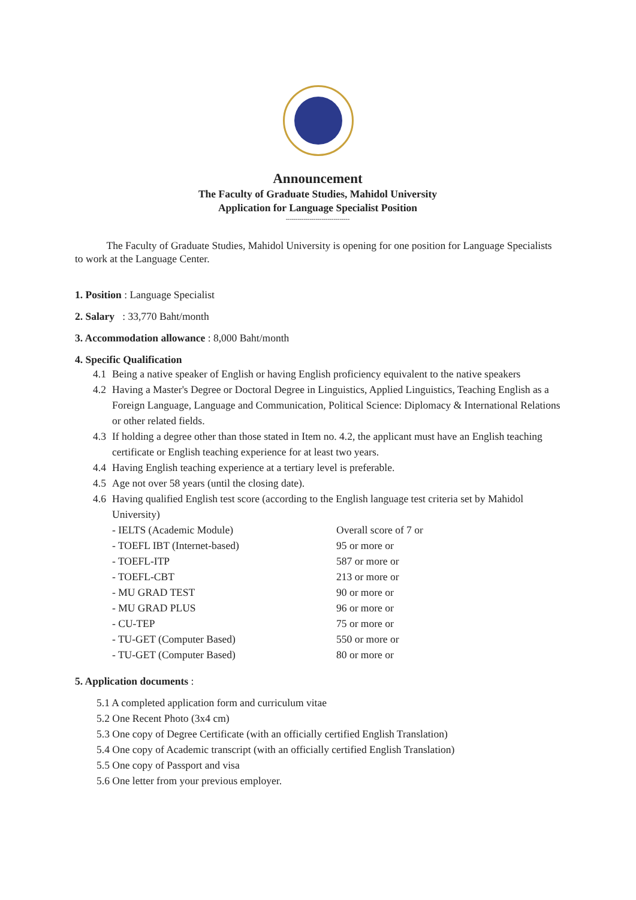Announcement
The Faculty of Graduate Studies, Mahidol University
Application for Language Specialist Position
--------------------------------
The Faculty of Graduate Studies, Mahidol University is opening for one position for Language Specialists to work at the Language Center.
1. Position : Language Specialist
2. Salary : 33,770 Baht/month
3. Accommodation allowance : 8,000 Baht/month
4. Specific Qualification
4.1 Being a native speaker of English or having English proficiency equivalent to the native speakers
4.2 Having a Master's Degree or Doctoral Degree in Linguistics, Applied Linguistics, Teaching English as a Foreign Language, Language and Communication, Political Science: Diplomacy & International Relations or other related fields.
4.3 If holding a degree other than those stated in Item no. 4.2, the applicant must have an English teaching certificate or English teaching experience for at least two years.
4.4 Having English teaching experience at a tertiary level is preferable.
4.5 Age not over 58 years (until the closing date).
4.6 Having qualified English test score (according to the English language test criteria set by Mahidol University)
- IELTS (Academic Module) Overall score of 7 or
- TOEFL IBT (Internet-based) 95 or more or
- TOEFL-ITP 587 or more or
- TOEFL-CBT 213 or more or
- MU GRAD TEST 90 or more or
- MU GRAD PLUS 96 or more or
- CU-TEP 75 or more or
- TU-GET (Computer Based) 550 or more or
- TU-GET (Computer Based) 80 or more or
5. Application documents :
5.1 A completed application form and curriculum vitae
5.2 One Recent Photo (3x4 cm)
5.3 One copy of Degree Certificate (with an officially certified English Translation)
5.4 One copy of Academic transcript (with an officially certified English Translation)
5.5 One copy of Passport and visa
5.6 One letter from your previous employer.